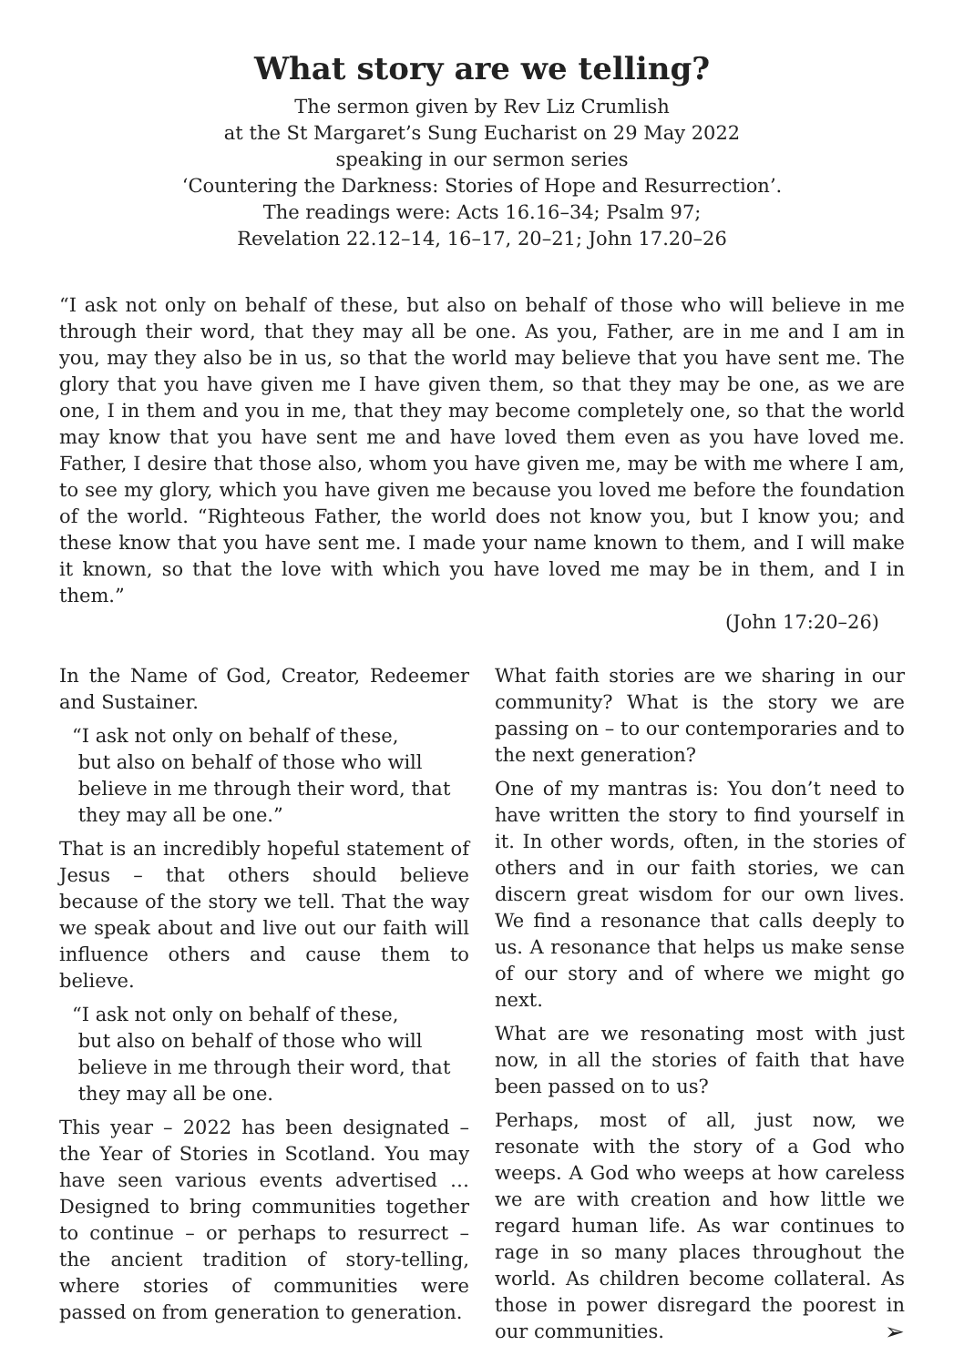What story are we telling?
The sermon given by Rev Liz Crumlish
at the St Margaret’s Sung Eucharist on 29 May 2022
speaking in our sermon series
‘Countering the Darkness: Stories of Hope and Resurrection’.
The readings were: Acts 16.16–34; Psalm 97;
Revelation 22.12–14, 16–17, 20–21; John 17.20–26
“I ask not only on behalf of these, but also on behalf of those who will believe in me through their word, that they may all be one. As you, Father, are in me and I am in you, may they also be in us, so that the world may believe that you have sent me. The glory that you have given me I have given them, so that they may be one, as we are one, I in them and you in me, that they may become completely one, so that the world may know that you have sent me and have loved them even as you have loved me. Father, I desire that those also, whom you have given me, may be with me where I am, to see my glory, which you have given me because you loved me before the foundation of the world. “Righteous Father, the world does not know you, but I know you; and these know that you have sent me. I made your name known to them, and I will make it known, so that the love with which you have loved me may be in them, and I in them.”
(John 17:20–26)
In the Name of God, Creator, Redeemer and Sustainer.
“I ask not only on behalf of these,
but also on behalf of those who will
believe in me through their word, that
they may all be one.”
That is an incredibly hopeful statement of Jesus – that others should believe because of the story we tell. That the way we speak about and live out our faith will influence others and cause them to believe.
“I ask not only on behalf of these,
but also on behalf of those who will
believe in me through their word, that
they may all be one.
This year – 2022 has been designated – the Year of Stories in Scotland. You may have seen various events advertised … Designed to bring communities together to continue – or perhaps to resurrect – the ancient tradition of story-telling, where stories of communities were passed on from generation to generation.
What faith stories are we sharing in our community? What is the story we are passing on – to our contemporaries and to the next generation?
One of my mantras is: You don’t need to have written the story to find yourself in it. In other words, often, in the stories of others and in our faith stories, we can discern great wisdom for our own lives. We find a resonance that calls deeply to us. A resonance that helps us make sense of our story and of where we might go next.
What are we resonating most with just now, in all the stories of faith that have been passed on to us?
Perhaps, most of all, just now, we resonate with the story of a God who weeps. A God who weeps at how careless we are with creation and how little we regard human life. As war continues to rage in so many places throughout the world. As children become collateral. As those in power disregard the poorest in our communities. ➢